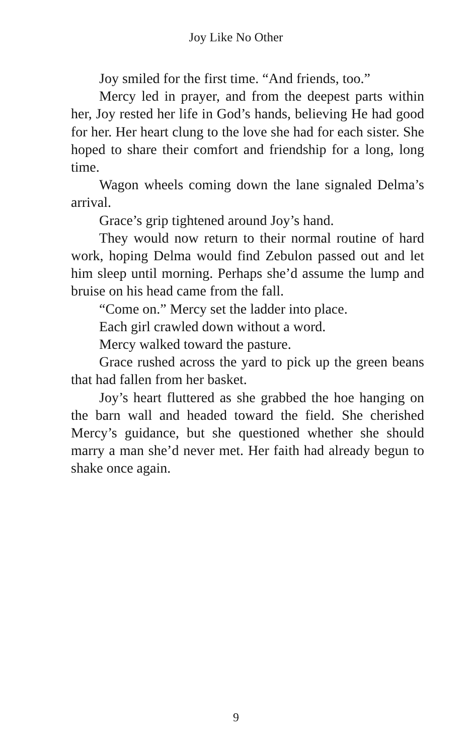Joy Like No Other
Joy smiled for the first time. “And friends, too.”
Mercy led in prayer, and from the deepest parts within her, Joy rested her life in God’s hands, believing He had good for her. Her heart clung to the love she had for each sister. She hoped to share their comfort and friendship for a long, long time.
Wagon wheels coming down the lane signaled Delma’s arrival.
Grace’s grip tightened around Joy’s hand.
They would now return to their normal routine of hard work, hoping Delma would find Zebulon passed out and let him sleep until morning. Perhaps she’d assume the lump and bruise on his head came from the fall.
“Come on.” Mercy set the ladder into place.
Each girl crawled down without a word.
Mercy walked toward the pasture.
Grace rushed across the yard to pick up the green beans that had fallen from her basket.
Joy’s heart fluttered as she grabbed the hoe hanging on the barn wall and headed toward the field. She cherished Mercy’s guidance, but she questioned whether she should marry a man she’d never met. Her faith had already begun to shake once again.
9